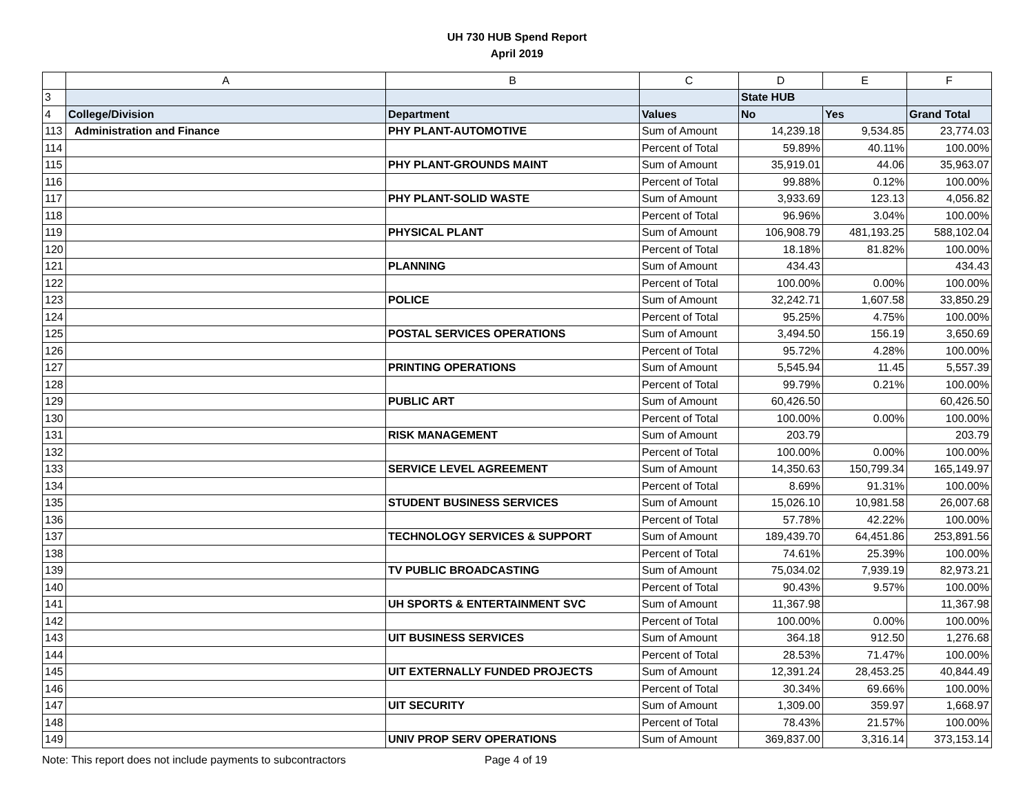UH 730 HUB Spend Report
April 2019
| | A | B | C | D | E | F |
| --- | --- | --- | --- | --- | --- | --- |
| 3 | | | | State HUB | | |
| 4 | College/Division | Department | Values | No | Yes | Grand Total |
| 113 | Administration and Finance | PHY PLANT-AUTOMOTIVE | Sum of Amount | 14,239.18 | 9,534.85 | 23,774.03 |
| 114 | | | Percent of Total | 59.89% | 40.11% | 100.00% |
| 115 | | PHY PLANT-GROUNDS MAINT | Sum of Amount | 35,919.01 | 44.06 | 35,963.07 |
| 116 | | | Percent of Total | 99.88% | 0.12% | 100.00% |
| 117 | | PHY PLANT-SOLID WASTE | Sum of Amount | 3,933.69 | 123.13 | 4,056.82 |
| 118 | | | Percent of Total | 96.96% | 3.04% | 100.00% |
| 119 | | PHYSICAL PLANT | Sum of Amount | 106,908.79 | 481,193.25 | 588,102.04 |
| 120 | | | Percent of Total | 18.18% | 81.82% | 100.00% |
| 121 | | PLANNING | Sum of Amount | 434.43 | | 434.43 |
| 122 | | | Percent of Total | 100.00% | 0.00% | 100.00% |
| 123 | | POLICE | Sum of Amount | 32,242.71 | 1,607.58 | 33,850.29 |
| 124 | | | Percent of Total | 95.25% | 4.75% | 100.00% |
| 125 | | POSTAL SERVICES OPERATIONS | Sum of Amount | 3,494.50 | 156.19 | 3,650.69 |
| 126 | | | Percent of Total | 95.72% | 4.28% | 100.00% |
| 127 | | PRINTING OPERATIONS | Sum of Amount | 5,545.94 | 11.45 | 5,557.39 |
| 128 | | | Percent of Total | 99.79% | 0.21% | 100.00% |
| 129 | | PUBLIC ART | Sum of Amount | 60,426.50 | | 60,426.50 |
| 130 | | | Percent of Total | 100.00% | 0.00% | 100.00% |
| 131 | | RISK MANAGEMENT | Sum of Amount | 203.79 | | 203.79 |
| 132 | | | Percent of Total | 100.00% | 0.00% | 100.00% |
| 133 | | SERVICE LEVEL AGREEMENT | Sum of Amount | 14,350.63 | 150,799.34 | 165,149.97 |
| 134 | | | Percent of Total | 8.69% | 91.31% | 100.00% |
| 135 | | STUDENT BUSINESS SERVICES | Sum of Amount | 15,026.10 | 10,981.58 | 26,007.68 |
| 136 | | | Percent of Total | 57.78% | 42.22% | 100.00% |
| 137 | | TECHNOLOGY SERVICES & SUPPORT | Sum of Amount | 189,439.70 | 64,451.86 | 253,891.56 |
| 138 | | | Percent of Total | 74.61% | 25.39% | 100.00% |
| 139 | | TV PUBLIC BROADCASTING | Sum of Amount | 75,034.02 | 7,939.19 | 82,973.21 |
| 140 | | | Percent of Total | 90.43% | 9.57% | 100.00% |
| 141 | | UH SPORTS & ENTERTAINMENT SVC | Sum of Amount | 11,367.98 | | 11,367.98 |
| 142 | | | Percent of Total | 100.00% | 0.00% | 100.00% |
| 143 | | UIT BUSINESS SERVICES | Sum of Amount | 364.18 | 912.50 | 1,276.68 |
| 144 | | | Percent of Total | 28.53% | 71.47% | 100.00% |
| 145 | | UIT EXTERNALLY FUNDED PROJECTS | Sum of Amount | 12,391.24 | 28,453.25 | 40,844.49 |
| 146 | | | Percent of Total | 30.34% | 69.66% | 100.00% |
| 147 | | UIT SECURITY | Sum of Amount | 1,309.00 | 359.97 | 1,668.97 |
| 148 | | | Percent of Total | 78.43% | 21.57% | 100.00% |
| 149 | | UNIV PROP SERV OPERATIONS | Sum of Amount | 369,837.00 | 3,316.14 | 373,153.14 |
Note: This report does not include payments to subcontractors Page 4 of 19